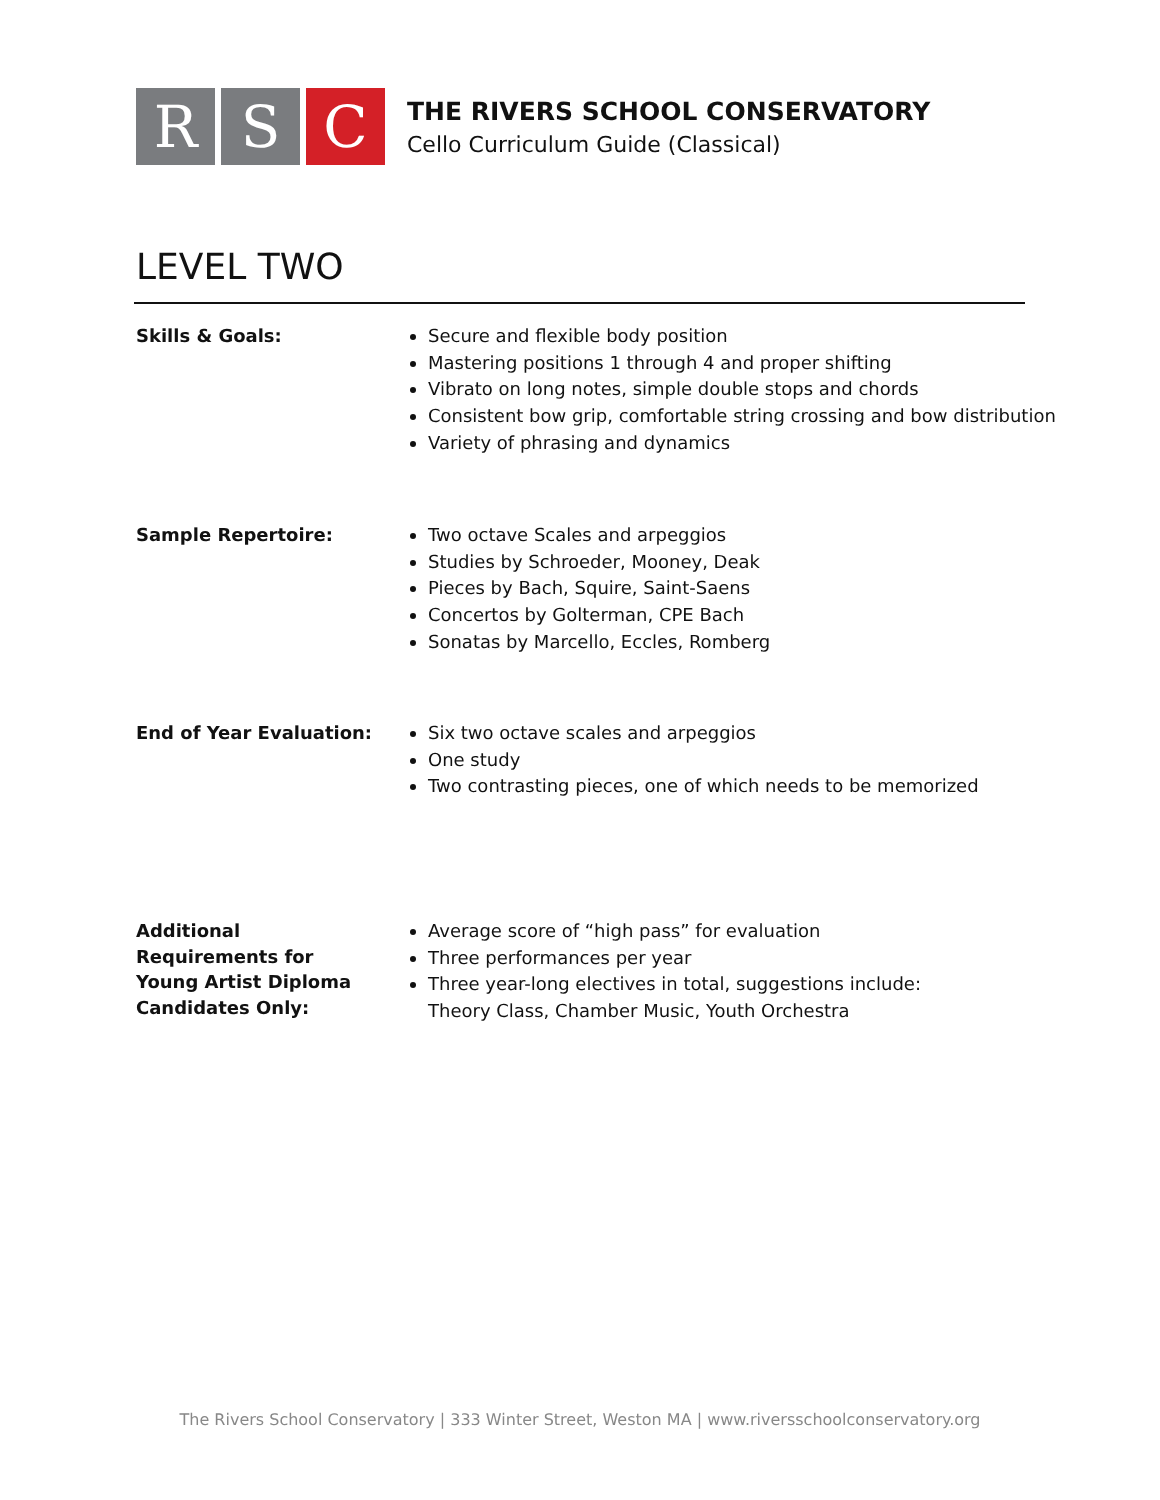R S C
THE RIVERS SCHOOL CONSERVATORY
Cello Curriculum Guide (Classical)
LEVEL TWO
Skills & Goals:
Secure and flexible body position
Mastering positions 1 through 4 and proper shifting
Vibrato on long notes, simple double stops and chords
Consistent bow grip, comfortable string crossing and bow distribution
Variety of phrasing and dynamics
Sample Repertoire:
Two octave Scales and arpeggios
Studies by Schroeder, Mooney, Deak
Pieces by Bach, Squire, Saint-Saens
Concertos by Golterman, CPE Bach
Sonatas by Marcello, Eccles, Romberg
End of Year Evaluation:
Six two octave scales and arpeggios
One study
Two contrasting pieces, one of which needs to be memorized
Additional
Requirements for
Young Artist Diploma
Candidates Only:
Average score of “high pass” for evaluation
Three performances per year
Three year-long electives in total, suggestions include:
Theory Class, Chamber Music, Youth Orchestra
The Rivers School Conservatory | 333 Winter Street, Weston MA | www.riversschoolconservatory.org